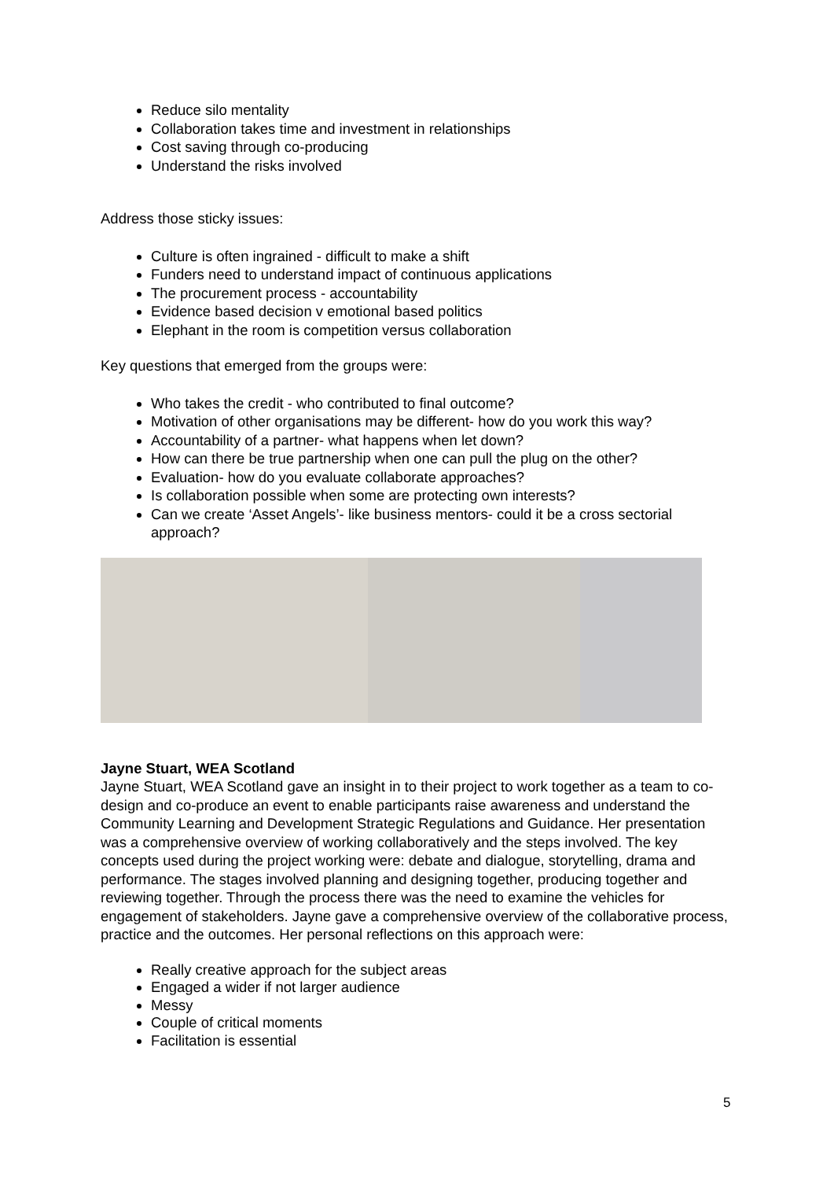Reduce silo mentality
Collaboration takes time and investment in relationships
Cost saving through co-producing
Understand the risks involved
Address those sticky issues:
Culture is often ingrained - difficult to make a shift
Funders need to understand impact of continuous applications
The procurement process - accountability
Evidence based decision v emotional based politics
Elephant in the room is competition versus collaboration
Key questions that emerged from the groups were:
Who takes the credit - who contributed to final outcome?
Motivation of other organisations may be different- how do you work this way?
Accountability of a partner- what happens when let down?
How can there be true partnership when one can pull the plug on the other?
Evaluation- how do you evaluate collaborate approaches?
Is collaboration possible when some are protecting own interests?
Can we create ‘Asset Angels’- like business mentors- could it be a cross sectorial approach?
Jayne Stuart, WEA Scotland
Jayne Stuart, WEA Scotland gave an insight in to their project to work together as a team to co-design and co-produce an event to enable participants raise awareness and understand the Community Learning and Development Strategic Regulations and Guidance. Her presentation was a comprehensive overview of working collaboratively and the steps involved. The key concepts used during the project working were: debate and dialogue, storytelling, drama and performance. The stages involved planning and designing together, producing together and reviewing together. Through the process there was the need to examine the vehicles for engagement of stakeholders. Jayne gave a comprehensive overview of the collaborative process, practice and the outcomes. Her personal reflections on this approach were:
Really creative approach for the subject areas
Engaged a wider if not larger audience
Messy
Couple of critical moments
Facilitation is essential
5